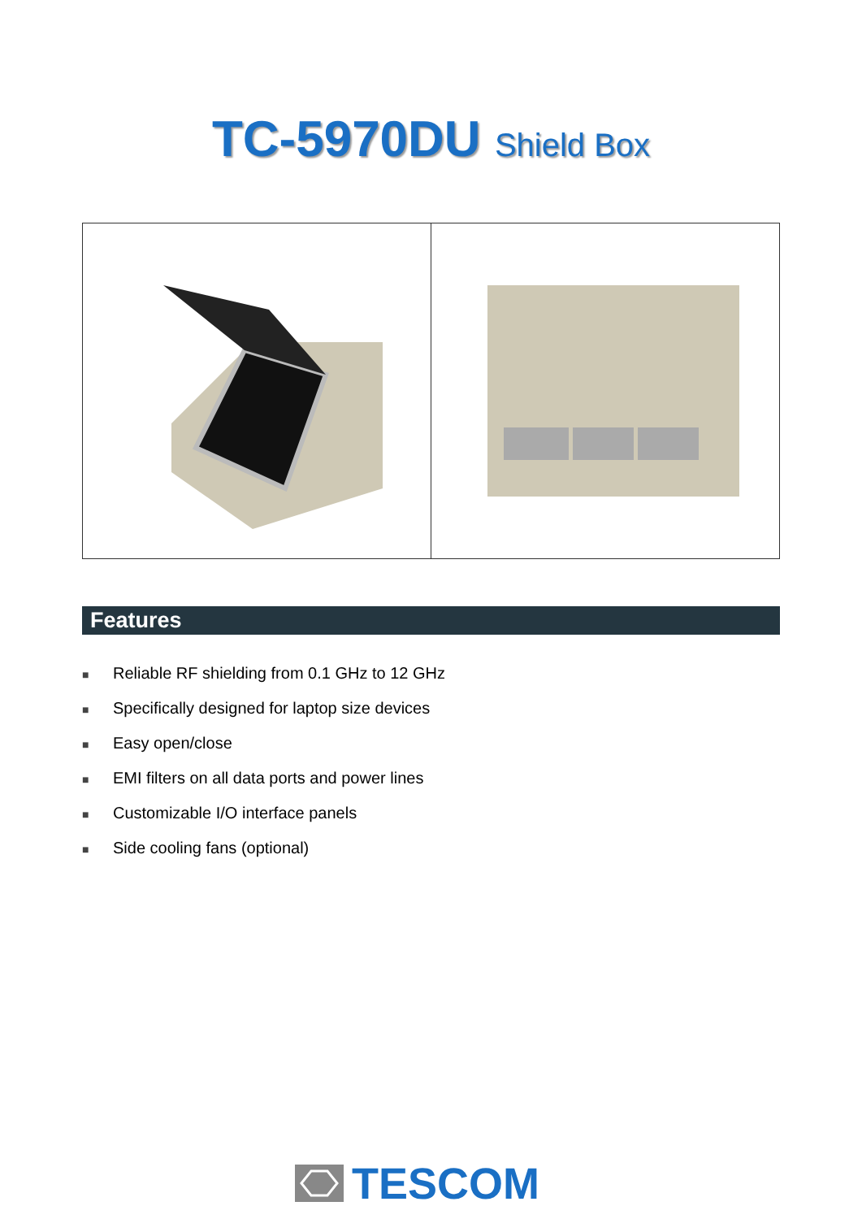TC-5970DU Shield Box
Features
■ Reliable RF shielding from 0.1 GHz to 12 GHz
■ Specifically designed for laptop size devices
■ Easy open/close
■ EMI filters on all data ports and power lines
■ Customizable I/O interface panels
■ Side cooling fans (optional)
TESCOM